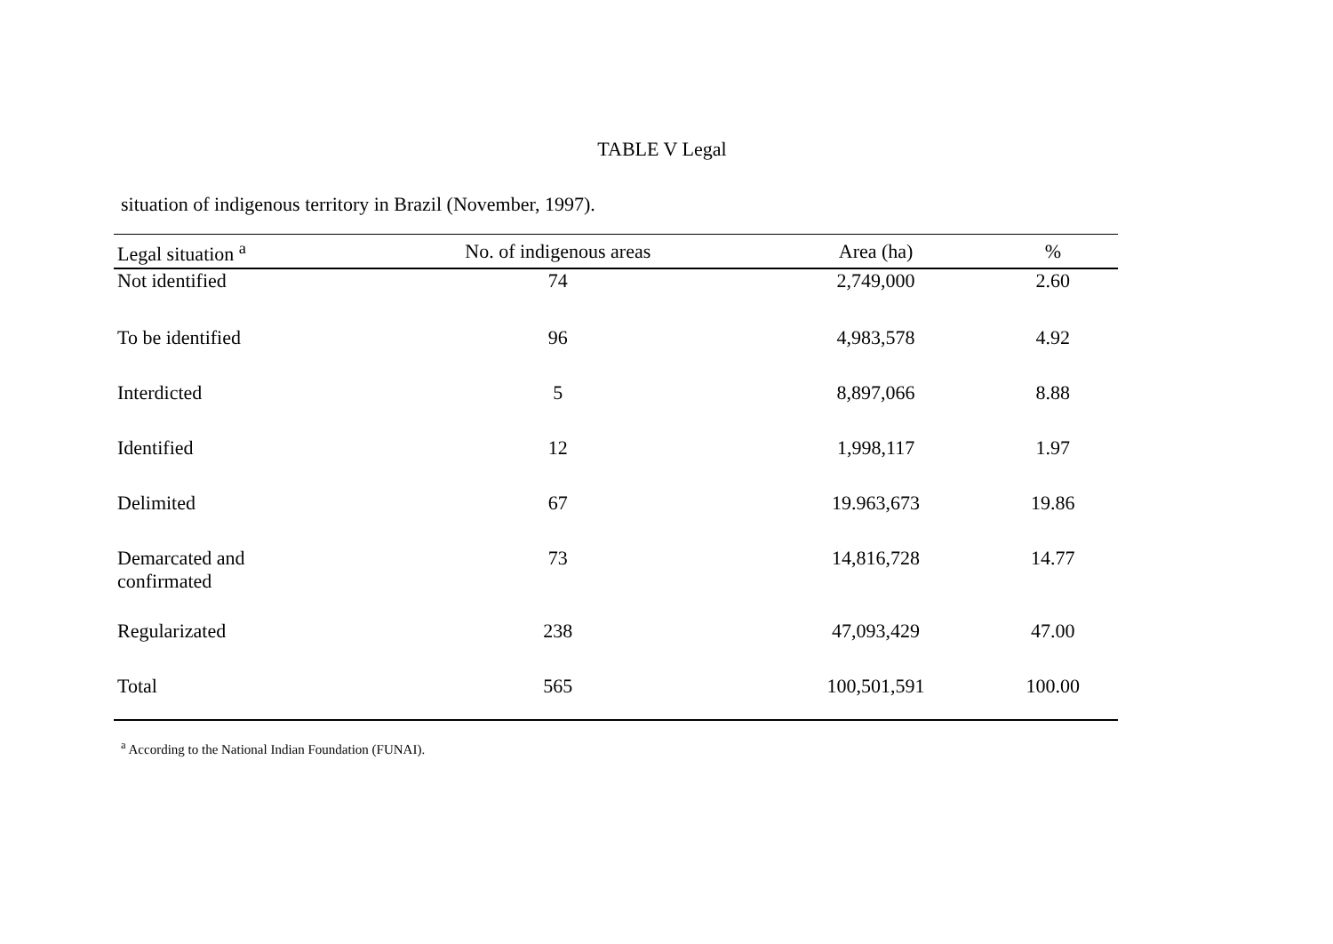TABLE V Legal
situation of indigenous territory in Brazil (November, 1997).
| Legal situation <sup>a</sup> | No. of indigenous areas | Area (ha) | % |
| --- | --- | --- | --- |
| Not identified | 74 | 2,749,000 | 2.60 |
| To be identified | 96 | 4,983,578 | 4.92 |
| Interdicted | 5 | 8,897,066 | 8.88 |
| Identified | 12 | 1,998,117 | 1.97 |
| Delimited | 67 | 19.963,673 | 19.86 |
| Demarcated and confirmated | 73 | 14,816,728 | 14.77 |
| Regularizated | 238 | 47,093,429 | 47.00 |
| Total | 565 | 100,501,591 | 100.00 |
<sup>a</sup> According to the National Indian Foundation (FUNAI).